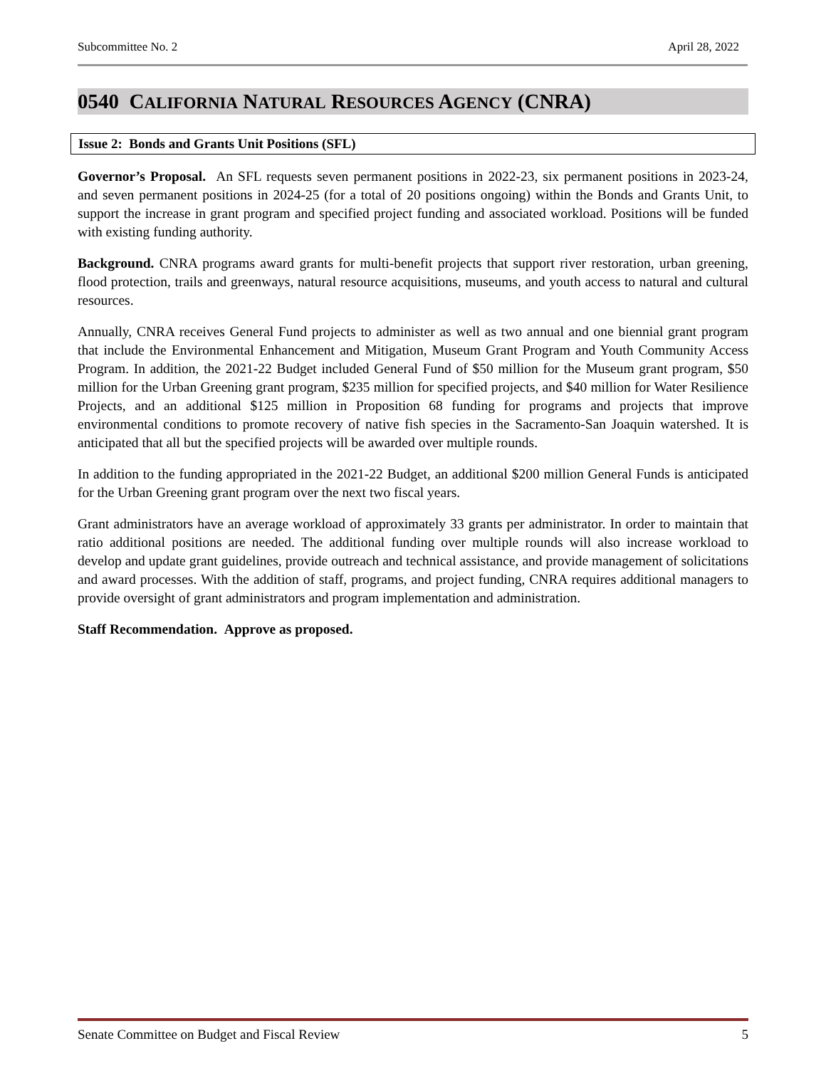Subcommittee No. 2 April 28, 2022
0540 CALIFORNIA NATURAL RESOURCES AGENCY (CNRA)
Issue 2: Bonds and Grants Unit Positions (SFL)
Governor’s Proposal. An SFL requests seven permanent positions in 2022-23, six permanent positions in 2023-24, and seven permanent positions in 2024-25 (for a total of 20 positions ongoing) within the Bonds and Grants Unit, to support the increase in grant program and specified project funding and associated workload. Positions will be funded with existing funding authority.
Background. CNRA programs award grants for multi-benefit projects that support river restoration, urban greening, flood protection, trails and greenways, natural resource acquisitions, museums, and youth access to natural and cultural resources.
Annually, CNRA receives General Fund projects to administer as well as two annual and one biennial grant program that include the Environmental Enhancement and Mitigation, Museum Grant Program and Youth Community Access Program. In addition, the 2021-22 Budget included General Fund of $50 million for the Museum grant program, $50 million for the Urban Greening grant program, $235 million for specified projects, and $40 million for Water Resilience Projects, and an additional $125 million in Proposition 68 funding for programs and projects that improve environmental conditions to promote recovery of native fish species in the Sacramento-San Joaquin watershed. It is anticipated that all but the specified projects will be awarded over multiple rounds.
In addition to the funding appropriated in the 2021-22 Budget, an additional $200 million General Funds is anticipated for the Urban Greening grant program over the next two fiscal years.
Grant administrators have an average workload of approximately 33 grants per administrator. In order to maintain that ratio additional positions are needed. The additional funding over multiple rounds will also increase workload to develop and update grant guidelines, provide outreach and technical assistance, and provide management of solicitations and award processes. With the addition of staff, programs, and project funding, CNRA requires additional managers to provide oversight of grant administrators and program implementation and administration.
Staff Recommendation. Approve as proposed.
Senate Committee on Budget and Fiscal Review 5